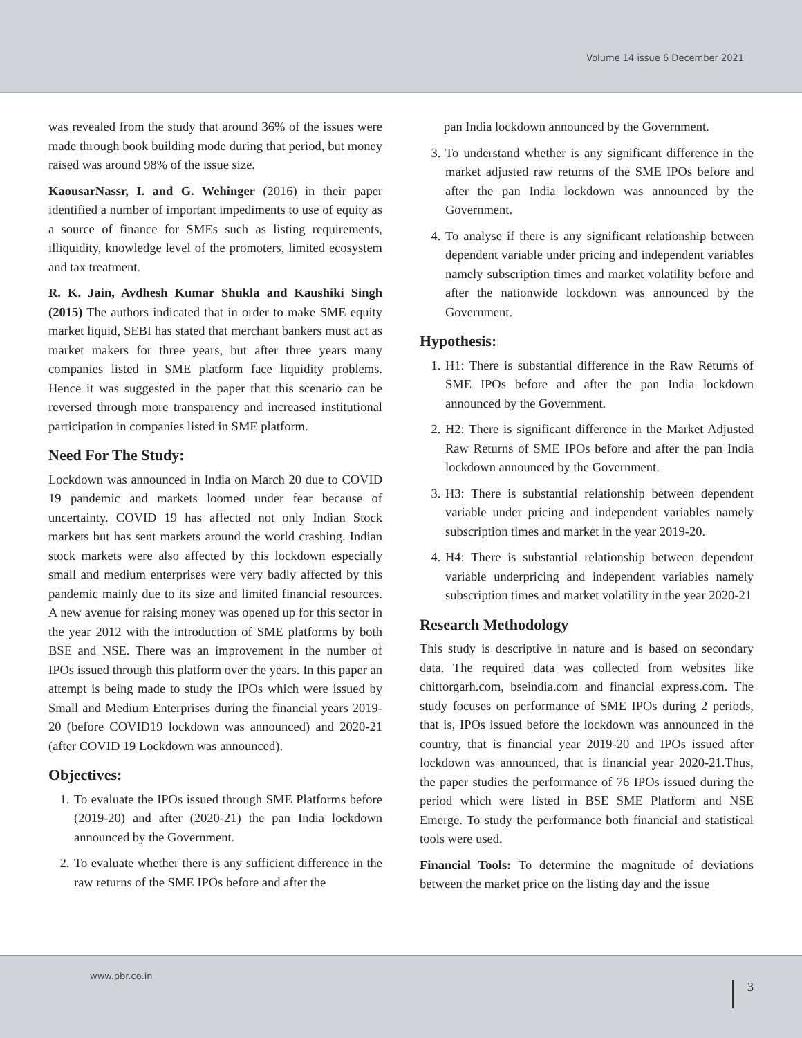Volume 14 issue 6 December 2021
was revealed from the study that around 36% of the issues were made through book building mode during that period, but money raised was around 98% of the issue size.
KaousarNassr, I. and G. Wehinger (2016) in their paper identified a number of important impediments to use of equity as a source of finance for SMEs such as listing requirements, illiquidity, knowledge level of the promoters, limited ecosystem and tax treatment.
R. K. Jain, Avdhesh Kumar Shukla and Kaushiki Singh (2015) The authors indicated that in order to make SME equity market liquid, SEBI has stated that merchant bankers must act as market makers for three years, but after three years many companies listed in SME platform face liquidity problems. Hence it was suggested in the paper that this scenario can be reversed through more transparency and increased institutional participation in companies listed in SME platform.
Need For The Study:
Lockdown was announced in India on March 20 due to COVID 19 pandemic and markets loomed under fear because of uncertainty. COVID 19 has affected not only Indian Stock markets but has sent markets around the world crashing. Indian stock markets were also affected by this lockdown especially small and medium enterprises were very badly affected by this pandemic mainly due to its size and limited financial resources. A new avenue for raising money was opened up for this sector in the year 2012 with the introduction of SME platforms by both BSE and NSE. There was an improvement in the number of IPOs issued through this platform over the years. In this paper an attempt is being made to study the IPOs which were issued by Small and Medium Enterprises during the financial years 2019-20 (before COVID19 lockdown was announced) and 2020-21 (after COVID 19 Lockdown was announced).
Objectives:
1. To evaluate the IPOs issued through SME Platforms before (2019-20) and after (2020-21) the pan India lockdown announced by the Government.
2. To evaluate whether there is any sufficient difference in the raw returns of the SME IPOs before and after the
pan India lockdown announced by the Government.
3. To understand whether is any significant difference in the market adjusted raw returns of the SME IPOs before and after the pan India lockdown was announced by the Government.
4. To analyse if there is any significant relationship between dependent variable under pricing and independent variables namely subscription times and market volatility before and after the nationwide lockdown was announced by the Government.
Hypothesis:
1. H1: There is substantial difference in the Raw Returns of SME IPOs before and after the pan India lockdown announced by the Government.
2. H2: There is significant difference in the Market Adjusted Raw Returns of SME IPOs before and after the pan India lockdown announced by the Government.
3. H3: There is substantial relationship between dependent variable under pricing and independent variables namely subscription times and market in the year 2019-20.
4. H4: There is substantial relationship between dependent variable underpricing and independent variables namely subscription times and market volatility in the year 2020-21
Research Methodology
This study is descriptive in nature and is based on secondary data. The required data was collected from websites like chittorgarh.com, bseindia.com and financial express.com. The study focuses on performance of SME IPOs during 2 periods, that is, IPOs issued before the lockdown was announced in the country, that is financial year 2019-20 and IPOs issued after lockdown was announced, that is financial year 2020-21.Thus, the paper studies the performance of 76 IPOs issued during the period which were listed in BSE SME Platform and NSE Emerge. To study the performance both financial and statistical tools were used.
Financial Tools: To determine the magnitude of deviations between the market price on the listing day and the issue
www.pbr.co.in
3